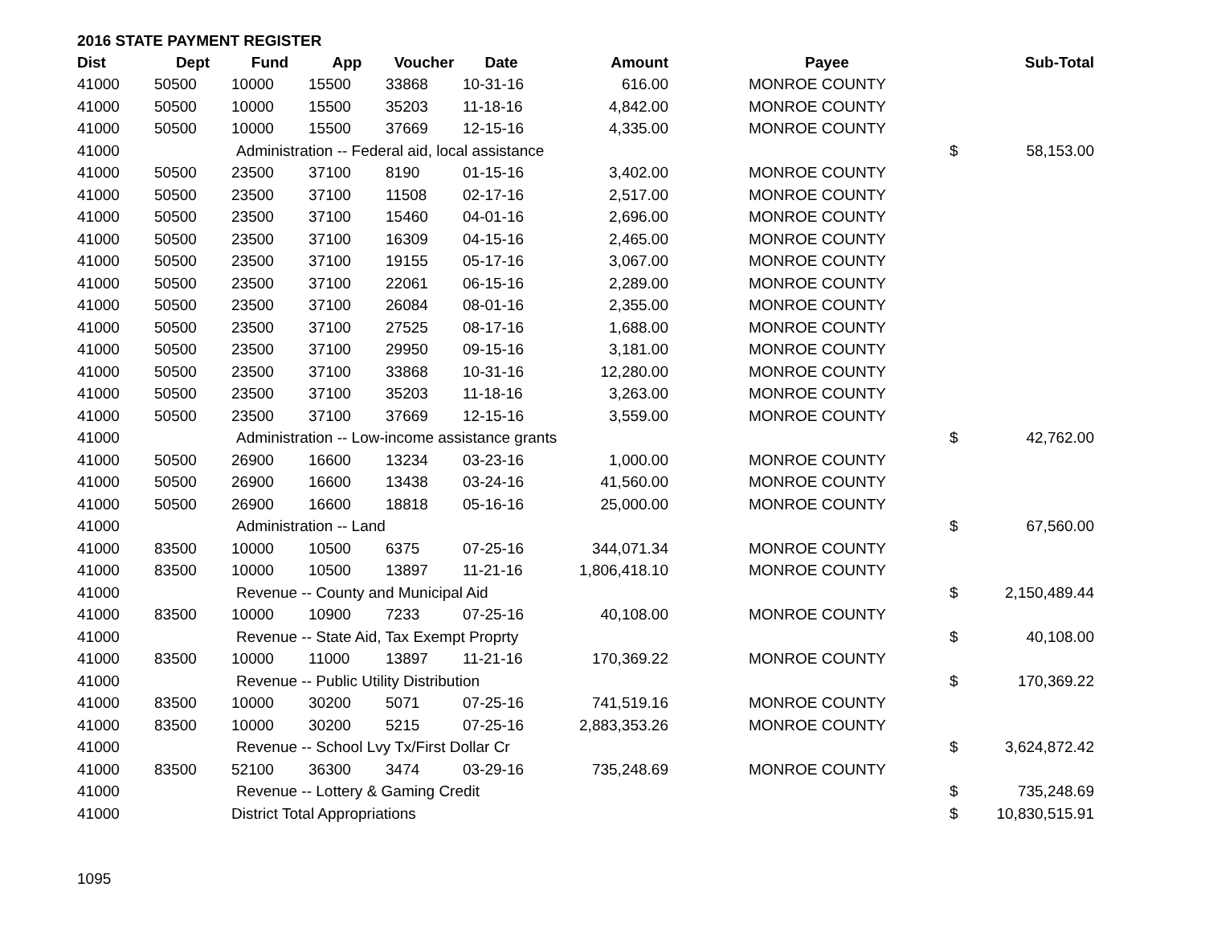2016 STATE PAYMENT REGISTER
| Dist | Dept | Fund | App | Voucher | Date | Amount | | Payee | | Sub-Total |
| --- | --- | --- | --- | --- | --- | --- | --- | --- | --- | --- |
| 41000 | 50500 | 10000 | 15500 | 33868 | 10-31-16 | 616.00 | | MONROE COUNTY | | |
| 41000 | 50500 | 10000 | 15500 | 35203 | 11-18-16 | 4,842.00 | | MONROE COUNTY | | |
| 41000 | 50500 | 10000 | 15500 | 37669 | 12-15-16 | 4,335.00 | | MONROE COUNTY | | |
| 41000 | | Administration -- Federal aid, local assistance | | | | | | | $ | 58,153.00 |
| 41000 | 50500 | 23500 | 37100 | 8190 | 01-15-16 | 3,402.00 | | MONROE COUNTY | | |
| 41000 | 50500 | 23500 | 37100 | 11508 | 02-17-16 | 2,517.00 | | MONROE COUNTY | | |
| 41000 | 50500 | 23500 | 37100 | 15460 | 04-01-16 | 2,696.00 | | MONROE COUNTY | | |
| 41000 | 50500 | 23500 | 37100 | 16309 | 04-15-16 | 2,465.00 | | MONROE COUNTY | | |
| 41000 | 50500 | 23500 | 37100 | 19155 | 05-17-16 | 3,067.00 | | MONROE COUNTY | | |
| 41000 | 50500 | 23500 | 37100 | 22061 | 06-15-16 | 2,289.00 | | MONROE COUNTY | | |
| 41000 | 50500 | 23500 | 37100 | 26084 | 08-01-16 | 2,355.00 | | MONROE COUNTY | | |
| 41000 | 50500 | 23500 | 37100 | 27525 | 08-17-16 | 1,688.00 | | MONROE COUNTY | | |
| 41000 | 50500 | 23500 | 37100 | 29950 | 09-15-16 | 3,181.00 | | MONROE COUNTY | | |
| 41000 | 50500 | 23500 | 37100 | 33868 | 10-31-16 | 12,280.00 | | MONROE COUNTY | | |
| 41000 | 50500 | 23500 | 37100 | 35203 | 11-18-16 | 3,263.00 | | MONROE COUNTY | | |
| 41000 | 50500 | 23500 | 37100 | 37669 | 12-15-16 | 3,559.00 | | MONROE COUNTY | | |
| 41000 | | Administration -- Low-income assistance grants | | | | | | | $ | 42,762.00 |
| 41000 | 50500 | 26900 | 16600 | 13234 | 03-23-16 | 1,000.00 | | MONROE COUNTY | | |
| 41000 | 50500 | 26900 | 16600 | 13438 | 03-24-16 | 41,560.00 | | MONROE COUNTY | | |
| 41000 | 50500 | 26900 | 16600 | 18818 | 05-16-16 | 25,000.00 | | MONROE COUNTY | | |
| 41000 | | Administration -- Land | | | | | | | $ | 67,560.00 |
| 41000 | 83500 | 10000 | 10500 | 6375 | 07-25-16 | 344,071.34 | | MONROE COUNTY | | |
| 41000 | 83500 | 10000 | 10500 | 13897 | 11-21-16 | 1,806,418.10 | | MONROE COUNTY | | |
| 41000 | | Revenue -- County and Municipal Aid | | | | | | | $ | 2,150,489.44 |
| 41000 | 83500 | 10000 | 10900 | 7233 | 07-25-16 | 40,108.00 | | MONROE COUNTY | | |
| 41000 | | Revenue -- State Aid, Tax Exempt Proprty | | | | | | | $ | 40,108.00 |
| 41000 | 83500 | 10000 | 11000 | 13897 | 11-21-16 | 170,369.22 | | MONROE COUNTY | | |
| 41000 | | Revenue -- Public Utility Distribution | | | | | | | $ | 170,369.22 |
| 41000 | 83500 | 10000 | 30200 | 5071 | 07-25-16 | 741,519.16 | | MONROE COUNTY | | |
| 41000 | 83500 | 10000 | 30200 | 5215 | 07-25-16 | 2,883,353.26 | | MONROE COUNTY | | |
| 41000 | | Revenue -- School Lvy Tx/First Dollar Cr | | | | | | | $ | 3,624,872.42 |
| 41000 | 83500 | 52100 | 36300 | 3474 | 03-29-16 | 735,248.69 | | MONROE COUNTY | | |
| 41000 | | Revenue -- Lottery & Gaming Credit | | | | | | | $ | 735,248.69 |
| 41000 | | District Total Appropriations | | | | | | | $ | 10,830,515.91 |
1095